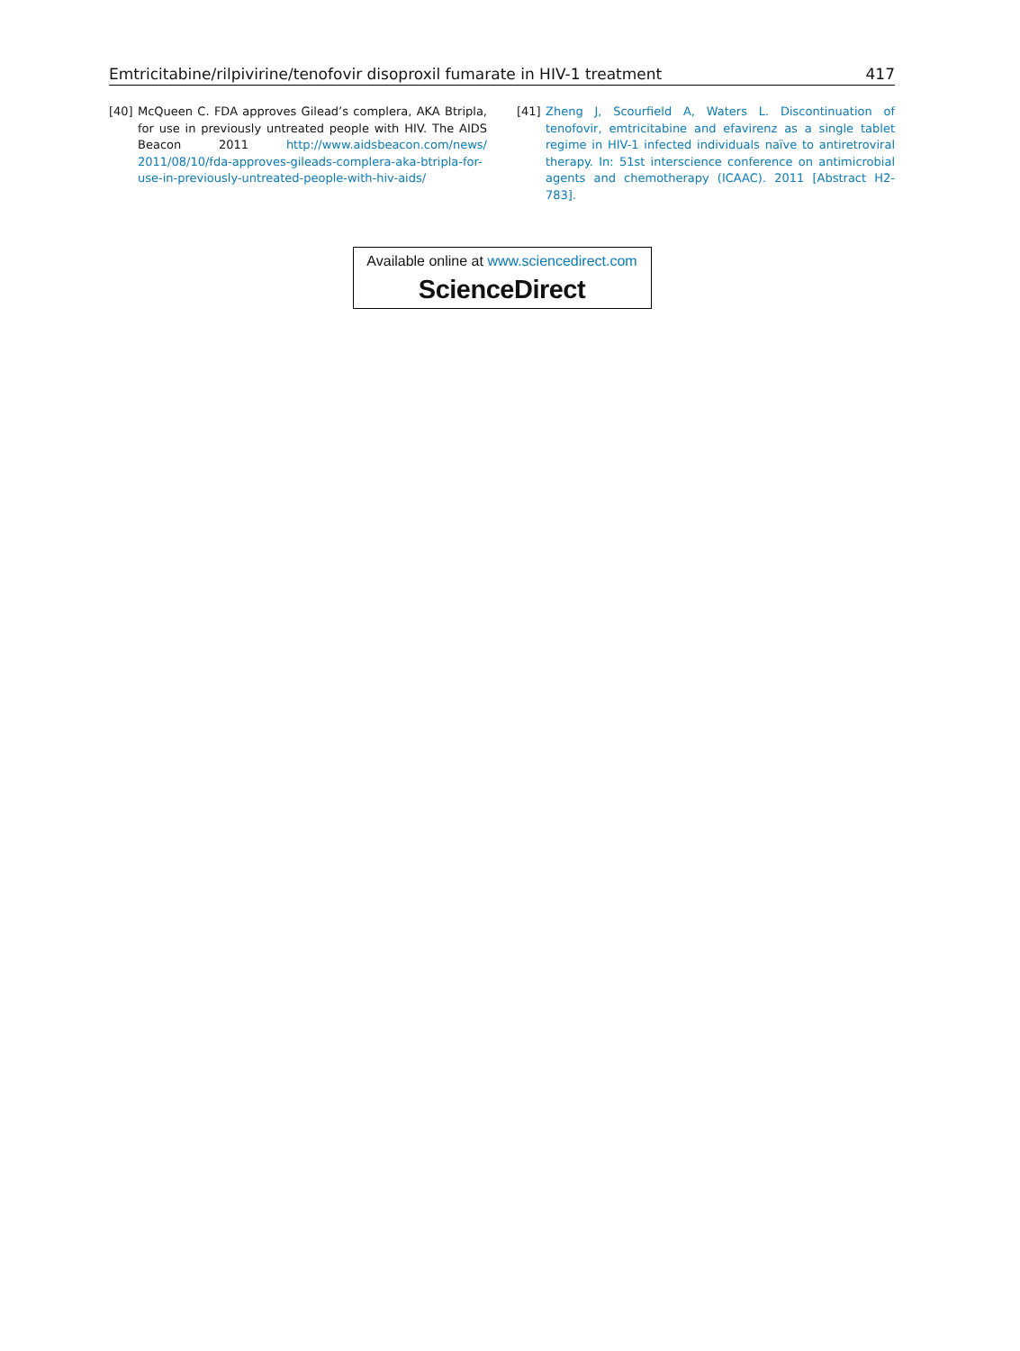Emtricitabine/rilpivirine/tenofovir disoproxil fumarate in HIV-1 treatment 417
[40] McQueen C. FDA approves Gilead’s complera, AKA Btripla, for use in previously untreated people with HIV. The AIDS Beacon 2011 http://www.aidsbeacon.com/news/ 2011/08/10/fda-approves-gileads-complera-aka-btripla-for-use-in-previously-untreated-people-with-hiv-aids/
[41] Zheng J, Scourfield A, Waters L. Discontinuation of tenofovir, emtricitabine and efavirenz as a single tablet regime in HIV-1 infected individuals naïve to antiretroviral therapy. In: 51st interscience conference on antimicrobial agents and chemotherapy (ICAAC). 2011 [Abstract H2-783].
Available online at www.sciencedirect.com
ScienceDirect